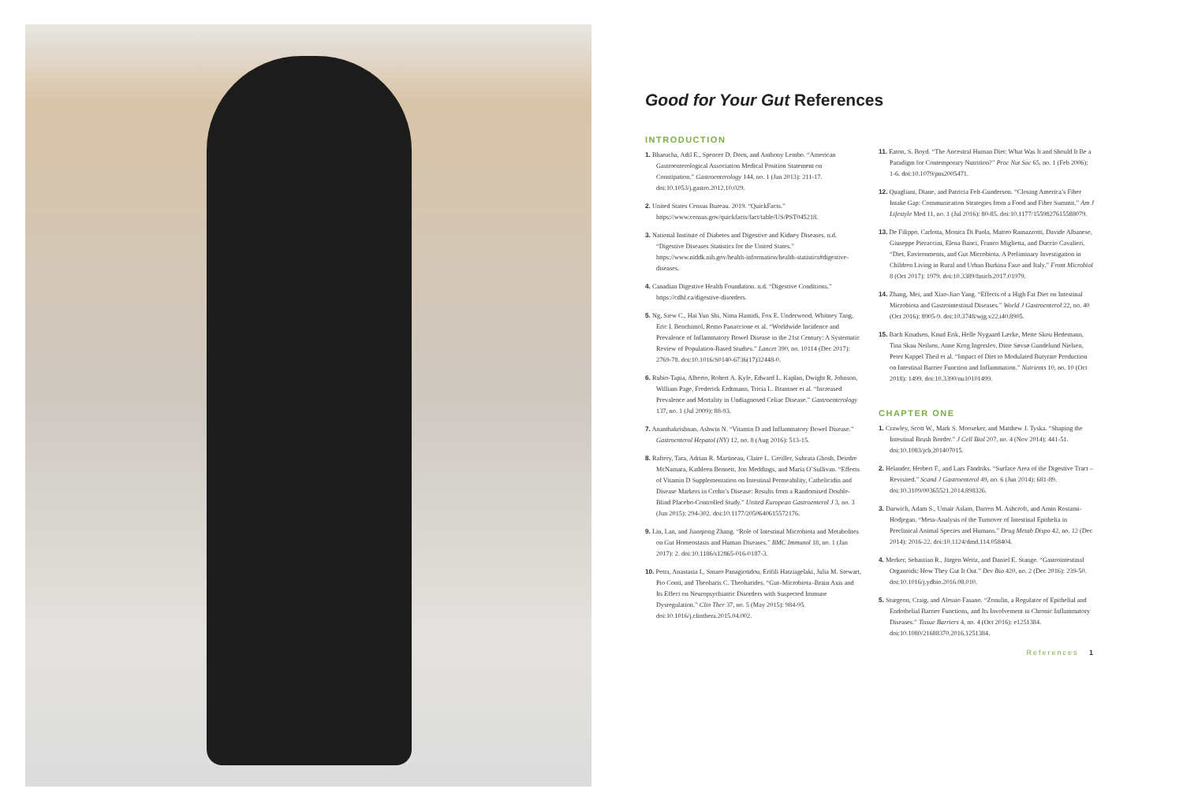Good for Your Gut References
INTRODUCTION
1. Bharucha, Adil E., Spencer D. Dorn, and Anthony Lembo. “American Gastroenterological Association Medical Position Statement on Constipation.” Gastroenterology 144, no. 1 (Jan 2013): 211-17. doi:10.1053/j.gastro.2012.10.029.
2. United States Census Bureau. 2019. “QuickFacts.” https://www.census.gov/quickfacts/fact/table/US/PST045218.
3. National Institute of Diabetes and Digestive and Kidney Diseases. n.d. “Digestive Diseases Statistics for the United States.” https://www.niddk.nih.gov/health-information/health-statistics#digestive-diseases.
4. Canadian Digestive Health Foundation. n.d. “Digestive Conditions.” https://cdhf.ca/digestive-disorders.
5. Ng, Siew C., Hai Yun Shi, Nima Hamidi, Fox E. Underwood, Whitney Tang, Eric I. Benchimol, Remo Panaccione et al. “Worldwide Incidence and Prevalence of Inflammatory Bowel Disease in the 21st Century: A Systematic Review of Population-Based Studies.” Lancet 390, no. 10114 (Dec 2017): 2769-78. doi:10.1016/S0140-6736(17)32448-0.
6. Rubio-Tapia, Alberto, Robert A. Kyle, Edward L. Kaplan, Dwight R. Johnson, William Page, Frederick Erdtmann, Tricia L. Brantner et al. “Increased Prevalence and Mortality in Undiagnosed Celiac Disease.” Gastroenterology 137, no. 1 (Jul 2009): 88-93.
7. Ananthakrishnan, Ashwin N. “Vitamin D and Inflammatory Bowel Disease.” Gastroenterol Hepatol (NY) 12, no. 8 (Aug 2016): 513-15.
8. Raftery, Tara, Adrian R. Martineau, Claire L. Greiller, Subrata Ghosh, Deirdre McNamara, Kathleen Bennett, Jon Meddings, and Maria O’Sullivan. “Effects of Vitamin D Supplementation on Intestinal Permeability, Cathelicidin and Disease Markers in Crohn’s Disease: Results from a Randomised Double-Blind Placebo-Controlled Study.” United European Gastroenterol J 3, no. 3 (Jun 2015): 294-302. doi:10.1177/2050640615572176.
9. Lin, Lan, and Jianqiong Zhang. “Role of Intestinal Microbiota and Metabolites on Gut Homeostasis and Human Diseases.” BMC Immunol 18, no. 1 (Jan 2017): 2. doi:10.1186/s12865-016-0187-3.
10. Petra, Anastasia I., Smaro Panagiotidou, Erifili Hatziagelaki, Julia M. Stewart, Pio Conti, and Theoharis C. Theoharides. “Gut–Microbiota–Brain Axis and Its Effect on Neuropsychiatric Disorders with Suspected Immune Dysregulation.” Clin Ther 37, no. 5 (May 2015): 984-95. doi:10.1016/j.clinthera.2015.04.002.
11. Eaton, S. Boyd. “The Ancestral Human Diet: What Was It and Should It Be a Paradigm for Contemporary Nutrition?” Proc Nut Soc 65, no. 1 (Feb 2006): 1-6. doi:10.1079/pns2005471.
12. Quagliani, Diane, and Patricia Felt-Gunderson. “Closing America’s Fiber Intake Gap: Communication Strategies from a Food and Fiber Summit.” Am J Lifestyle Med 11, no. 1 (Jul 2016): 80-85. doi:10.1177/1559827615588079.
13. De Filippo, Carlotta, Monica Di Paola, Matteo Ramazzotti, Davide Albanese, Giuseppe Pieraccini, Elena Banci, Franco Miglietta, and Duccio Cavalieri. “Diet, Environments, and Gut Microbiota. A Preliminary Investigation in Children Living in Rural and Urban Burkina Faso and Italy.” Front Microbiol 8 (Oct 2017): 1979. doi:10.3389/fmicb.2017.01979.
14. Zhang, Mei, and Xiao-Jiao Yang. “Effects of a High Fat Diet on Intestinal Microbiota and Gastrointestinal Diseases.” World J Gastroenterol 22, no. 40 (Oct 2016): 8905-9. doi:10.3748/wjg.v22.i40.8905.
15. Bach Knudsen, Knud Erik, Helle Nygaard Lærke, Mette Skou Hedemann, Tina Skau Neilsen, Anne Krog Ingerslev, Ditte Søvsø Gundelund Nielsen, Peter Kappel Theil et al. “Impact of Diet to Modulated Butyrate Production on Intestinal Barrier Function and Inflammation.” Nutrients 10, no. 10 (Oct 2018): 1499. doi:10.3390/nu10101499.
CHAPTER ONE
1. Crawley, Scott W., Mark S. Mooseker, and Matthew J. Tyska. “Shaping the Intestinal Brush Border.” J Cell Biol 207, no. 4 (Nov 2014): 441-51. doi:10.1083/jcb.201407015.
2. Helander, Herbert F., and Lars Fändriks. “Surface Area of the Digestive Tract – Revisited.” Scand J Gastroenterol 49, no. 6 (Jun 2014): 681-89. doi:10.3109/00365521.2014.898326.
3. Darwich, Adam S., Umair Aslam, Darren M. Ashcroft, and Amin Rostami-Hodjegan. “Meta-Analysis of the Turnover of Intestinal Epithelia in Preclinical Animal Species and Humans.” Drug Metab Dispo 42, no. 12 (Dec 2014): 2016-22. doi:10.1124/dmd.114.058404.
4. Merker, Sebastian R., Jürgen Weitz, and Daniel E. Stange. “Gastrointestinal Organoids: How They Gut It Out.” Dev Bio 420, no. 2 (Dec 2016): 239-50. doi:10.1016/j.ydbio.2016.08.010.
5. Sturgeon, Craig, and Alessio Fasano. “Zonulin, a Regulator of Epithelial and Endothelial Barrier Functions, and Its Involvement in Chronic Inflammatory Diseases.” Tissue Barriers 4, no. 4 (Oct 2016): e1251384. doi:10.1080/21688370.2016.1251384.
References 1